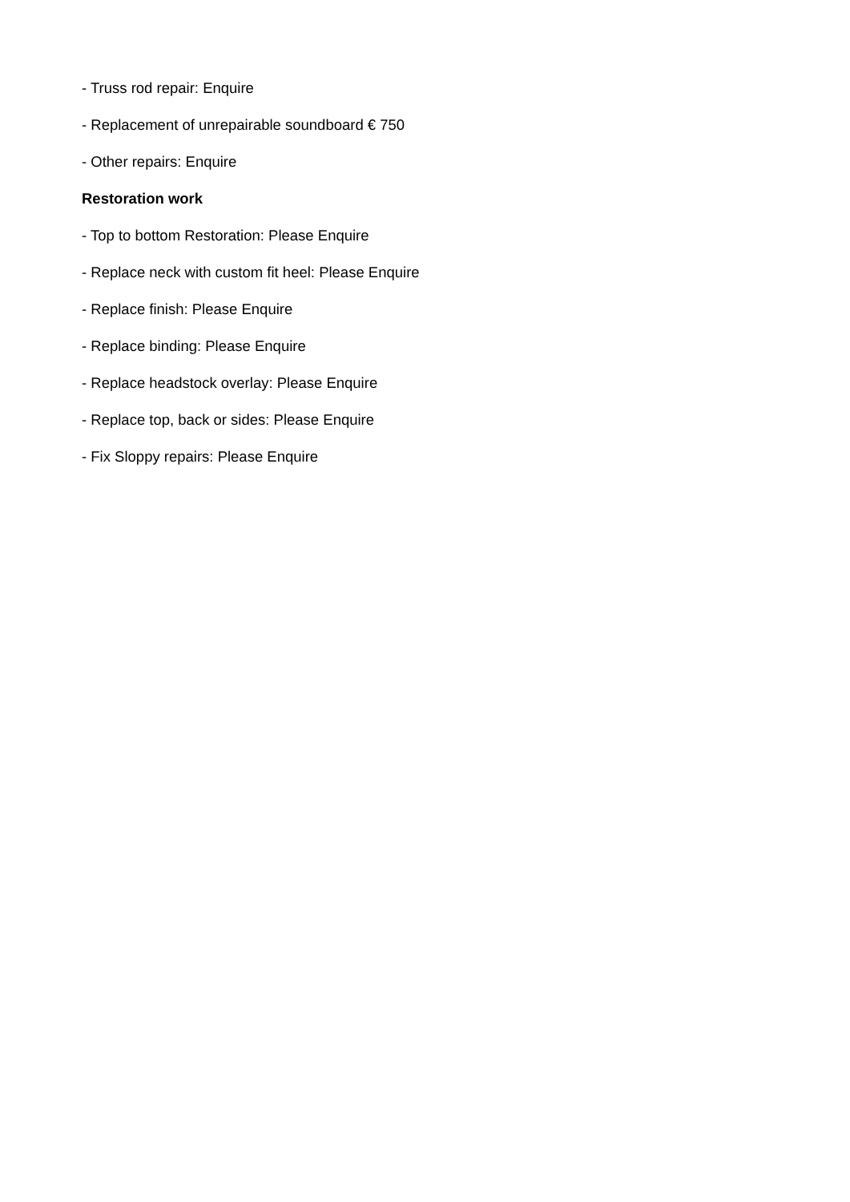- Truss rod repair: Enquire
- Replacement of unrepairable soundboard € 750
- Other repairs: Enquire
Restoration work
- Top to bottom Restoration: Please Enquire
- Replace neck with custom fit heel: Please Enquire
- Replace finish: Please Enquire
- Replace binding: Please Enquire
- Replace headstock overlay: Please Enquire
- Replace top, back or sides: Please Enquire
- Fix Sloppy repairs: Please Enquire